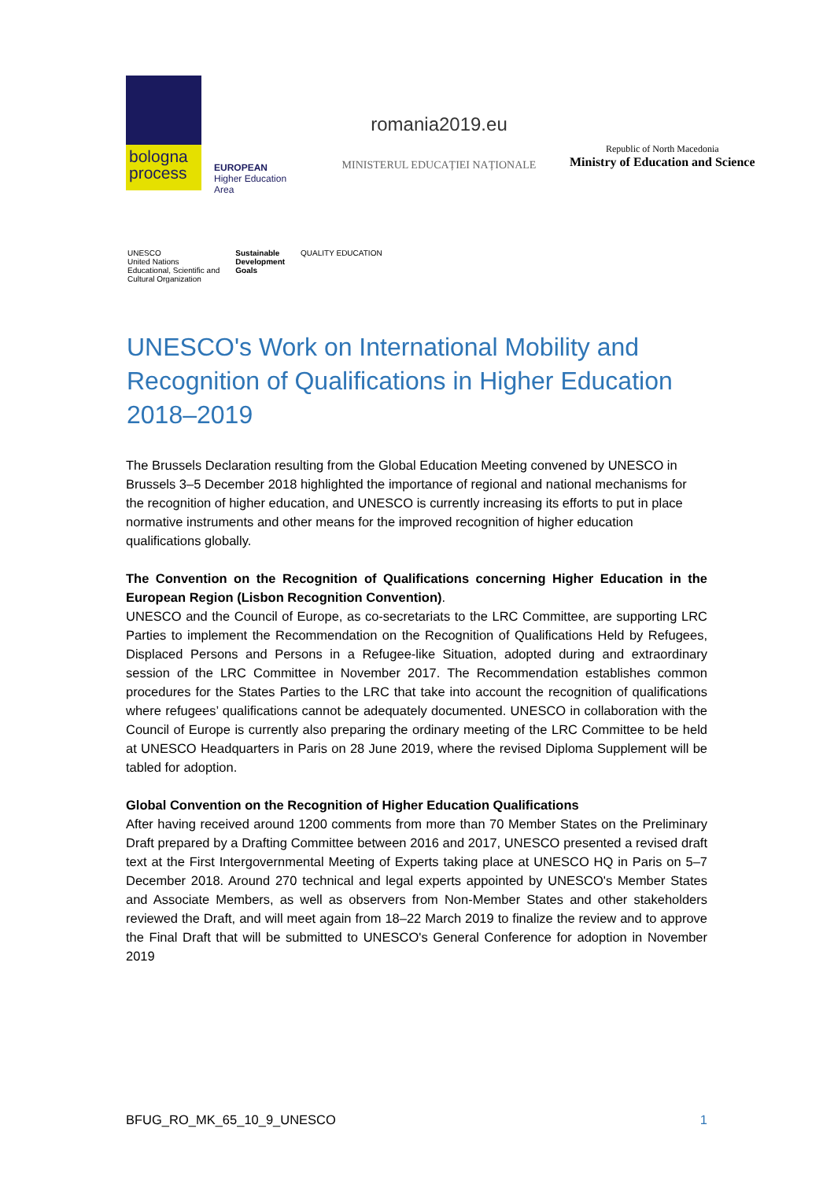bologna
process
EUROPEAN
Higher Education Area
romania2019.eu
MINISTERUL EDUCAȚIEI NAȚIONALE
Republic of North Macedonia
Ministry of Education and Science
UNESCO
United Nations
Educational, Scientific and
Cultural Organization
Sustainable
Development
Goals
QUALITY EDUCATION
UNESCO's Work on International Mobility and Recognition of Qualifications in Higher Education 2018–2019
The Brussels Declaration resulting from the Global Education Meeting convened by UNESCO in Brussels 3–5 December 2018 highlighted the importance of regional and national mechanisms for the recognition of higher education, and UNESCO is currently increasing its efforts to put in place normative instruments and other means for the improved recognition of higher education qualifications globally.
The Convention on the Recognition of Qualifications concerning Higher Education in the European Region (Lisbon Recognition Convention).
UNESCO and the Council of Europe, as co-secretariats to the LRC Committee, are supporting LRC Parties to implement the Recommendation on the Recognition of Qualifications Held by Refugees, Displaced Persons and Persons in a Refugee-like Situation, adopted during and extraordinary session of the LRC Committee in November 2017. The Recommendation establishes common procedures for the States Parties to the LRC that take into account the recognition of qualifications where refugees’ qualifications cannot be adequately documented. UNESCO in collaboration with the Council of Europe is currently also preparing the ordinary meeting of the LRC Committee to be held at UNESCO Headquarters in Paris on 28 June 2019, where the revised Diploma Supplement will be tabled for adoption.
Global Convention on the Recognition of Higher Education Qualifications
After having received around 1200 comments from more than 70 Member States on the Preliminary Draft prepared by a Drafting Committee between 2016 and 2017, UNESCO presented a revised draft text at the First Intergovernmental Meeting of Experts taking place at UNESCO HQ in Paris on 5–7 December 2018. Around 270 technical and legal experts appointed by UNESCO's Member States and Associate Members, as well as observers from Non-Member States and other stakeholders reviewed the Draft, and will meet again from 18–22 March 2019 to finalize the review and to approve the Final Draft that will be submitted to UNESCO's General Conference for adoption in November 2019
BFUG_RO_MK_65_10_9_UNESCO 1